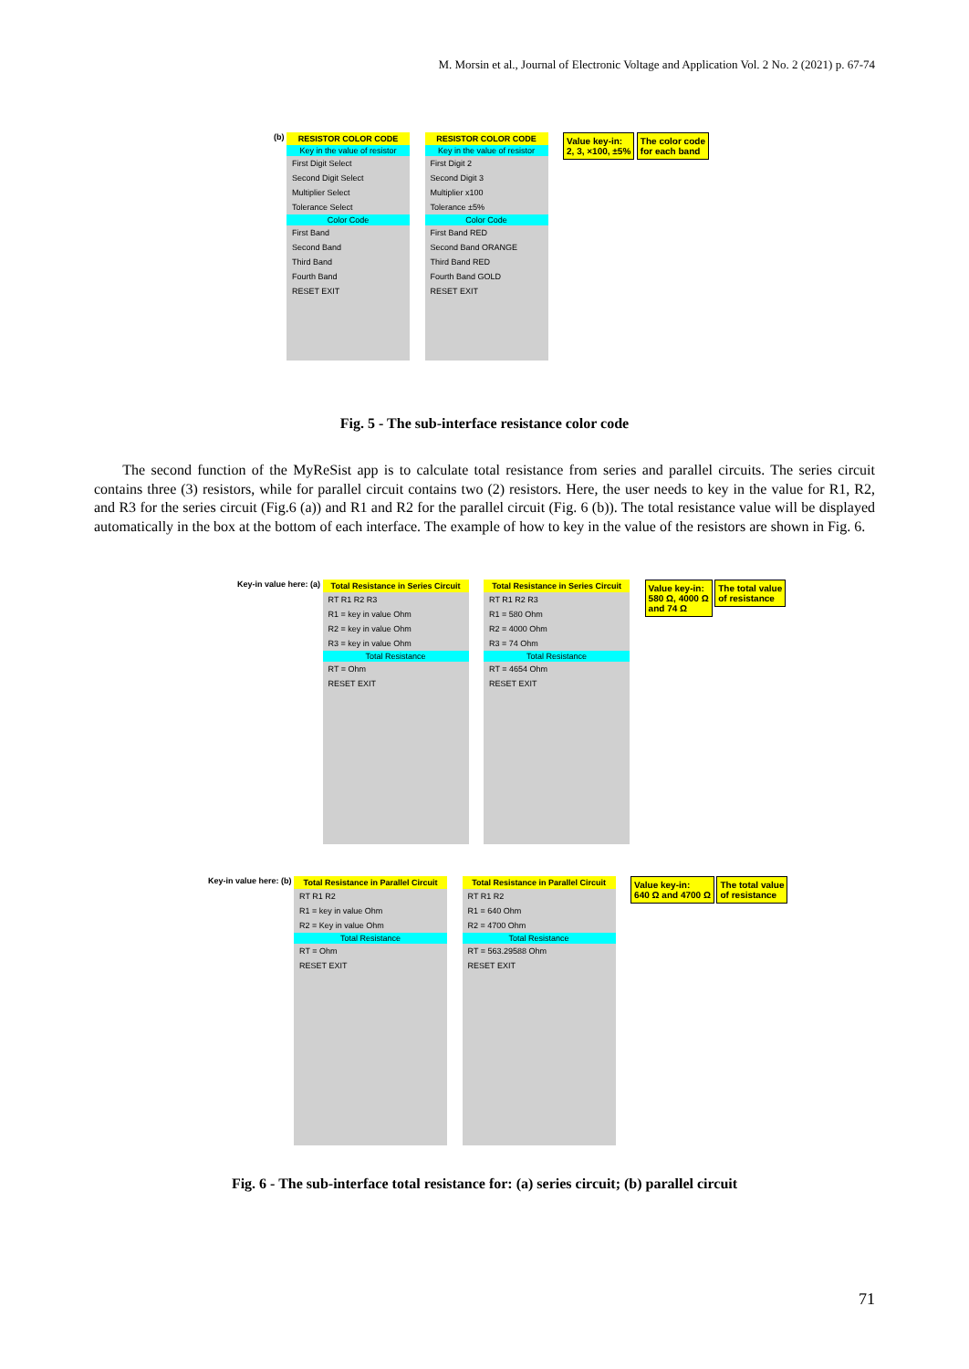M. Morsin et al., Journal of Electronic Voltage and Application Vol. 2 No. 2 (2021) p. 67-74
(b)
RESISTOR COLOR CODE
Key in the value of resistor
First Digit Select
Second Digit Select
Multiplier Select
Tolerance Select
Color Code
First Band
Second Band
Third Band
Fourth Band
RESET EXIT
RESISTOR COLOR CODE
Key in the value of resistor
First Digit 2
Second Digit 3
Multiplier x100
Tolerance ±5%
Color Code
First Band RED
Second Band ORANGE
Third Band RED
Fourth Band GOLD
RESET EXIT
Value key-in:
2, 3, ×100, ±5%
The color code
for each band
Fig. 5 - The sub-interface resistance color code
The second function of the MyReSist app is to calculate total resistance from series and parallel circuits. The series circuit contains three (3) resistors, while for parallel circuit contains two (2) resistors. Here, the user needs to key in the value for R1, R2, and R3 for the series circuit (Fig.6 (a)) and R1 and R2 for the parallel circuit (Fig. 6 (b)). The total resistance value will be displayed automatically in the box at the bottom of each interface. The example of how to key in the value of the resistors are shown in Fig. 6.
Key-in value here: (a)
Total Resistance in Series Circuit
RT R1 R2 R3
R1 = key in value Ohm
R2 = key in value Ohm
R3 = key in value Ohm
Total Resistance
RT = Ohm
RESET EXIT
Total Resistance in Series Circuit
RT R1 R2 R3
R1 = 580 Ohm
R2 = 4000 Ohm
R3 = 74 Ohm
Total Resistance
RT = 4654 Ohm
RESET EXIT
Value key-in:
580 Ω, 4000 Ω
and 74 Ω
The total value
of resistance
Key-in value here: (b)
Total Resistance in Parallel Circuit
RT R1 R2
R1 = key in value Ohm
R2 = Key in value Ohm
Total Resistance
RT = Ohm
RESET EXIT
Total Resistance in Parallel Circuit
RT R1 R2
R1 = 640 Ohm
R2 = 4700 Ohm
Total Resistance
RT = 563.29588 Ohm
RESET EXIT
Value key-in:
640 Ω and 4700 Ω
The total value
of resistance
Fig. 6 - The sub-interface total resistance for: (a) series circuit; (b) parallel circuit
71